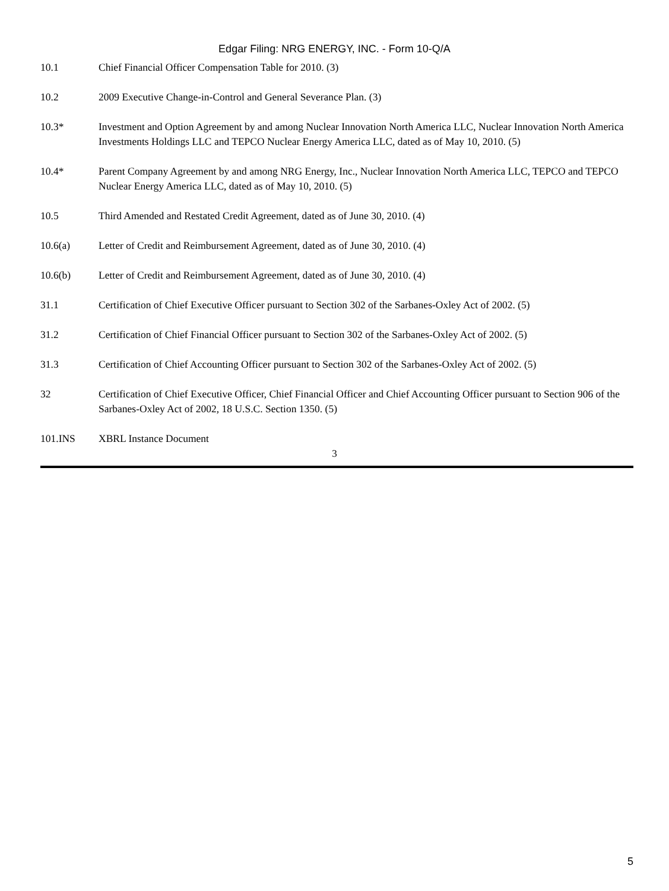Edgar Filing: NRG ENERGY, INC. - Form 10-Q/A
| 10.1 | Chief Financial Officer Compensation Table for 2010. (3) |
| 10.2 | 2009 Executive Change-in-Control and General Severance Plan. (3) |
| 10.3* | Investment and Option Agreement by and among Nuclear Innovation North America LLC, Nuclear Innovation North America Investments Holdings LLC and TEPCO Nuclear Energy America LLC, dated as of May 10, 2010. (5) |
| 10.4* | Parent Company Agreement by and among NRG Energy, Inc., Nuclear Innovation North America LLC, TEPCO and TEPCO Nuclear Energy America LLC, dated as of May 10, 2010. (5) |
| 10.5 | Third Amended and Restated Credit Agreement, dated as of June 30, 2010. (4) |
| 10.6(a) | Letter of Credit and Reimbursement Agreement, dated as of June 30, 2010. (4) |
| 10.6(b) | Letter of Credit and Reimbursement Agreement, dated as of June 30, 2010. (4) |
| 31.1 | Certification of Chief Executive Officer pursuant to Section 302 of the Sarbanes-Oxley Act of 2002. (5) |
| 31.2 | Certification of Chief Financial Officer pursuant to Section 302 of the Sarbanes-Oxley Act of 2002. (5) |
| 31.3 | Certification of Chief Accounting Officer pursuant to Section 302 of the Sarbanes-Oxley Act of 2002. (5) |
| 32 | Certification of Chief Executive Officer, Chief Financial Officer and Chief Accounting Officer pursuant to Section 906 of the Sarbanes-Oxley Act of 2002, 18 U.S.C. Section 1350. (5) |
| 101.INS | XBRL Instance Document |
3
5